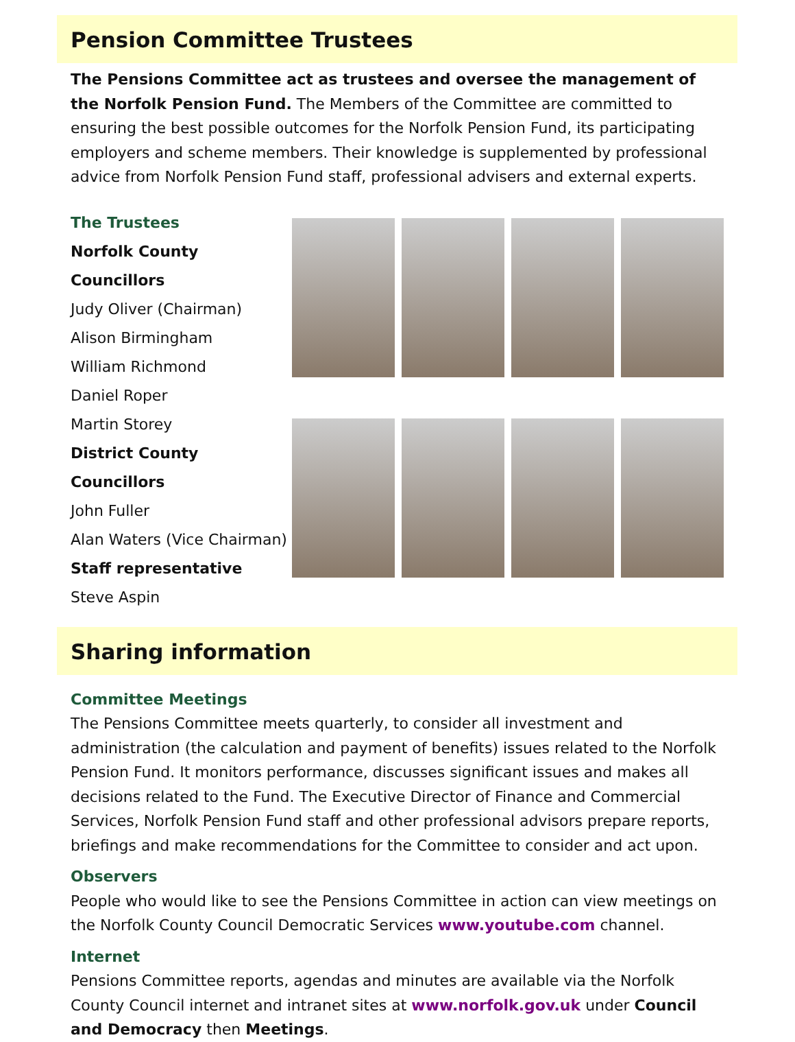Pension Committee Trustees
The Pensions Committee act as trustees and oversee the management of the Norfolk Pension Fund. The Members of the Committee are committed to ensuring the best possible outcomes for the Norfolk Pension Fund, its participating employers and scheme members. Their knowledge is supplemented by professional advice from Norfolk Pension Fund staff, professional advisers and external experts.
The Trustees
Norfolk County Councillors
Judy Oliver (Chairman)
Alison Birmingham
William Richmond
Daniel Roper
Martin Storey
District County Councillors
John Fuller
Alan Waters (Vice Chairman)
Staff representative
Steve Aspin
Sharing information
Committee Meetings
The Pensions Committee meets quarterly, to consider all investment and administration (the calculation and payment of benefits) issues related to the Norfolk Pension Fund. It monitors performance, discusses significant issues and makes all decisions related to the Fund. The Executive Director of Finance and Commercial Services, Norfolk Pension Fund staff and other professional advisors prepare reports, briefings and make recommendations for the Committee to consider and act upon.
Observers
People who would like to see the Pensions Committee in action can view meetings on the Norfolk County Council Democratic Services www.youtube.com channel.
Internet
Pensions Committee reports, agendas and minutes are available via the Norfolk County Council internet and intranet sites at www.norfolk.gov.uk under Council and Democracy then Meetings.